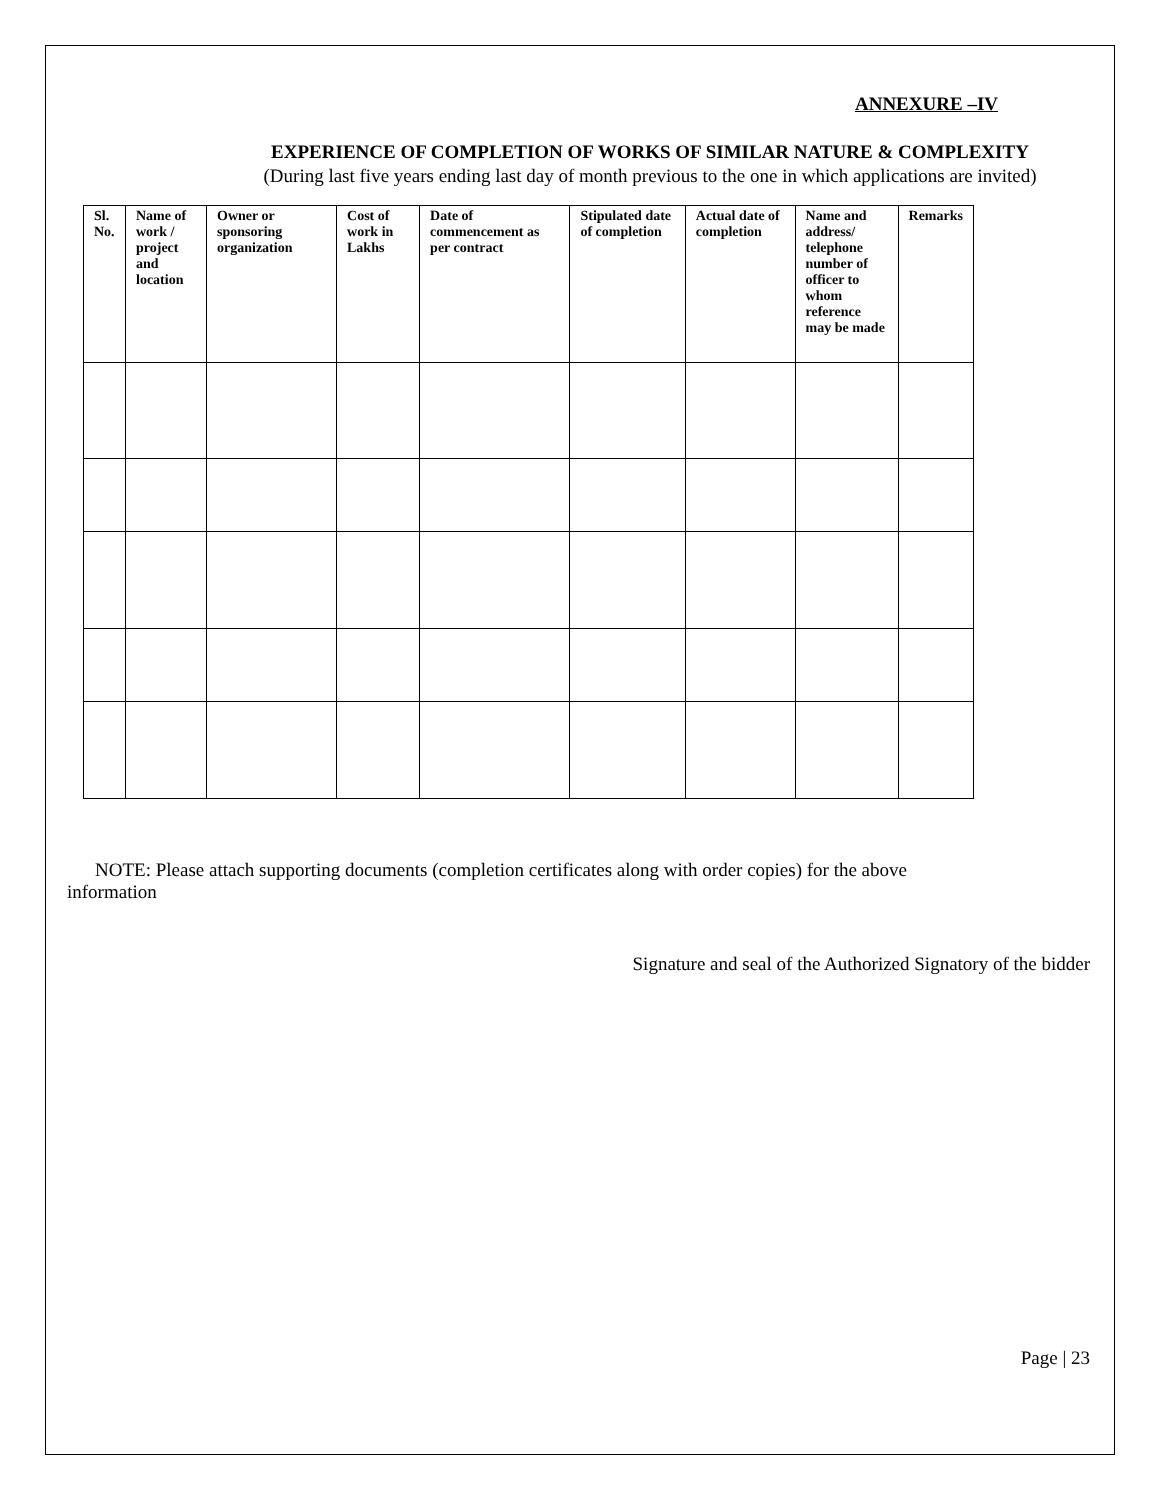ANNEXURE –IV
EXPERIENCE OF COMPLETION OF WORKS OF SIMILAR NATURE & COMPLEXITY
(During last five years ending last day of month previous to the one in which applications are invited)
| Sl. No. | Name of work / project and location | Owner or sponsoring organization | Cost of work in Lakhs | Date of commencement as per contract | Stipulated date of completion | Actual date of completion | Name and address/ telephone number of officer to whom reference may be made | Remarks |
| --- | --- | --- | --- | --- | --- | --- | --- | --- |
NOTE: Please attach supporting documents (completion certificates along with order copies) for the above information
Signature and seal of the Authorized Signatory of the bidder
Page | 23